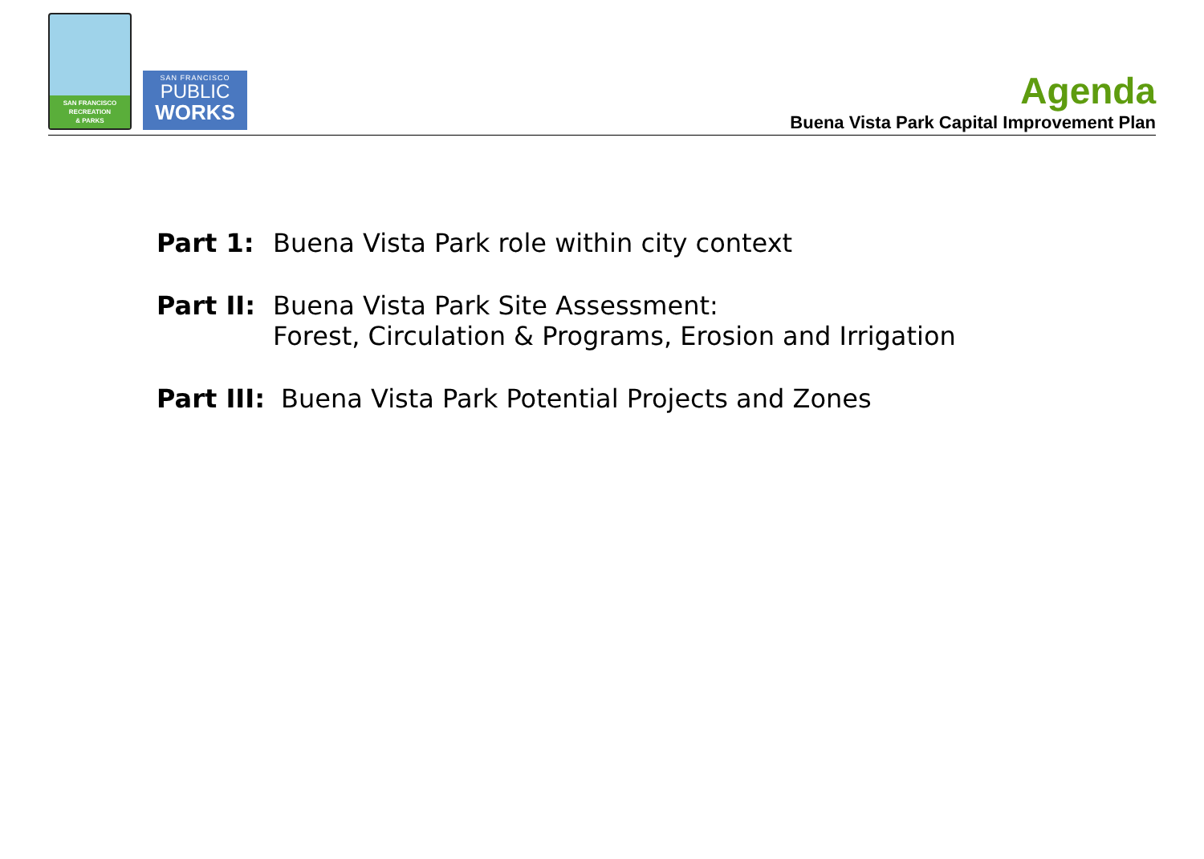SAN FRANCISCO
RECREATION
& PARKS
SAN FRANCISCO
PUBLIC
WORKS
Agenda
Buena Vista Park Capital Improvement Plan
Part 1: Buena Vista Park role within city context
Part II:
Buena Vista Park Site Assessment:
Forest, Circulation & Programs, Erosion and Irrigation
Part III:
Buena Vista Park Potential Projects and Zones